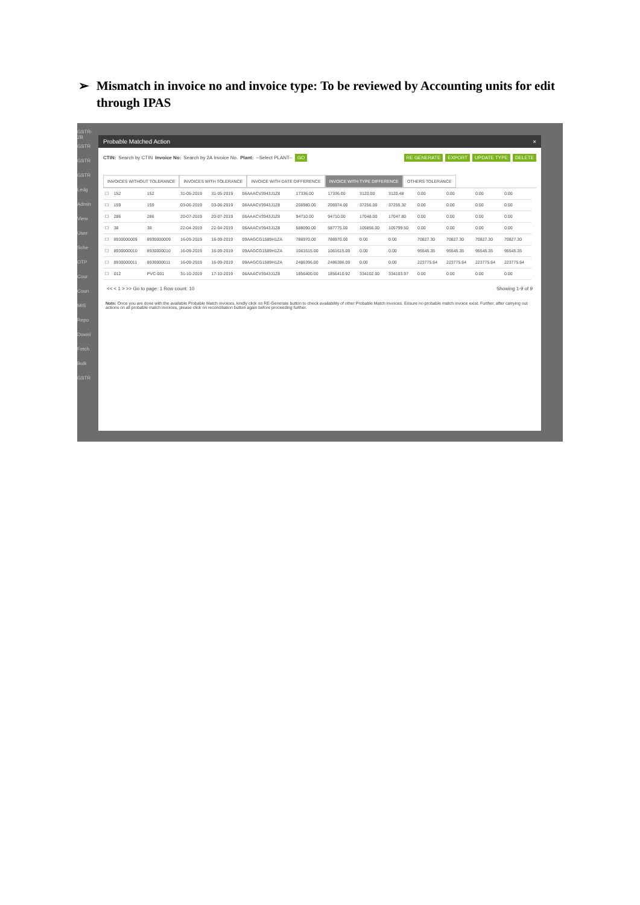➢ Mismatch in invoice no and invoice type: To be reviewed by Accounting units for edit through IPAS
GSTR-2B
GSTR
GSTR
GSTR
Ledg
Admin
View
User
Sche
OTP
Cour
Coun
MIS
Repo
Downl
Fetch
Bulk
GSTR
Probable Matched Action ×
CTIN: Search by CTIN Invoice No: Search by 2A Invoice No. Plant: --Select PLANT-- GO RE GENERATE EXPORT UPDATE TYPE DELETE
INVOICES WITHOUT TOLERANCE INVOICES WITH TOLERANCE INVOICE WITH DATE DIFFERENCE INVOICE WITH TYPE DIFFERENCE OTHERS TOLERANCE
| ☐ | 152 | 152 | 31-05-2019 | 31-05-2019 | 06AAACV3943J1Z8 | 17336.00 | 17336.00 | 3120.00 | 3120.48 | 0.00 | 0.00 | 0.00 | 0.00 |
| ☐ | 159 | 159 | 03-06-2019 | 03-06-2019 | 06AAACV3943J1Z8 | 206980.00 | 206974.00 | 37256.00 | 37255.32 | 0.00 | 0.00 | 0.00 | 0.00 |
| ☐ | 286 | 286 | 20-07-2019 | 20-07-2019 | 06AAACV3943J1Z8 | 94710.00 | 94710.00 | 17048.00 | 17047.80 | 0.00 | 0.00 | 0.00 | 0.00 |
| ☐ | 38 | 38 | 22-04-2019 | 22-04-2019 | 06AAACV3943J1Z8 | 588090.00 | 587775.00 | 105856.00 | 105799.50 | 0.00 | 0.00 | 0.00 | 0.00 |
| ☐ | 8930000009 | 8930000009 | 16-09-2019 | 16-09-2019 | 09AAGCG1589H1ZA | 786970.00 | 786970.00 | 0.00 | 0.00 | 70827.30 | 70827.30 | 70827.30 | 70827.30 |
| ☐ | 8930000010 | 8930000010 | 16-09-2019 | 16-09-2019 | 09AAGCG1589H1ZA | 1061615.00 | 1061615.00 | 0.00 | 0.00 | 95545.35 | 95545.35 | 95545.35 | 95545.35 |
| ☐ | 8930000011 | 8930000011 | 16-09-2019 | 16-09-2019 | 09AAGCG1589H1ZA | 2486396.00 | 2486396.00 | 0.00 | 0.00 | 223775.64 | 223775.64 | 223775.64 | 223775.64 |
| ☐ | 012 | PVC-001 | 31-10-2019 | 17-10-2019 | 06AAACV3943J1Z8 | 1856400.00 | 1856410.92 | 334102.00 | 334103.97 | 0.00 | 0.00 | 0.00 | 0.00 |
<< < 1 > >> Go to page: 1 Row count: 10 Showing 1-9 of 9
Note: Once you are done with the available Probable Match invoices, kindly click on RE-Generate button to check availability of other Probable Match invoices. Ensure no probable match invoice exist. Further, after carrying out actions on all probable match invoices, please click on reconciliation button again before proceeding further.